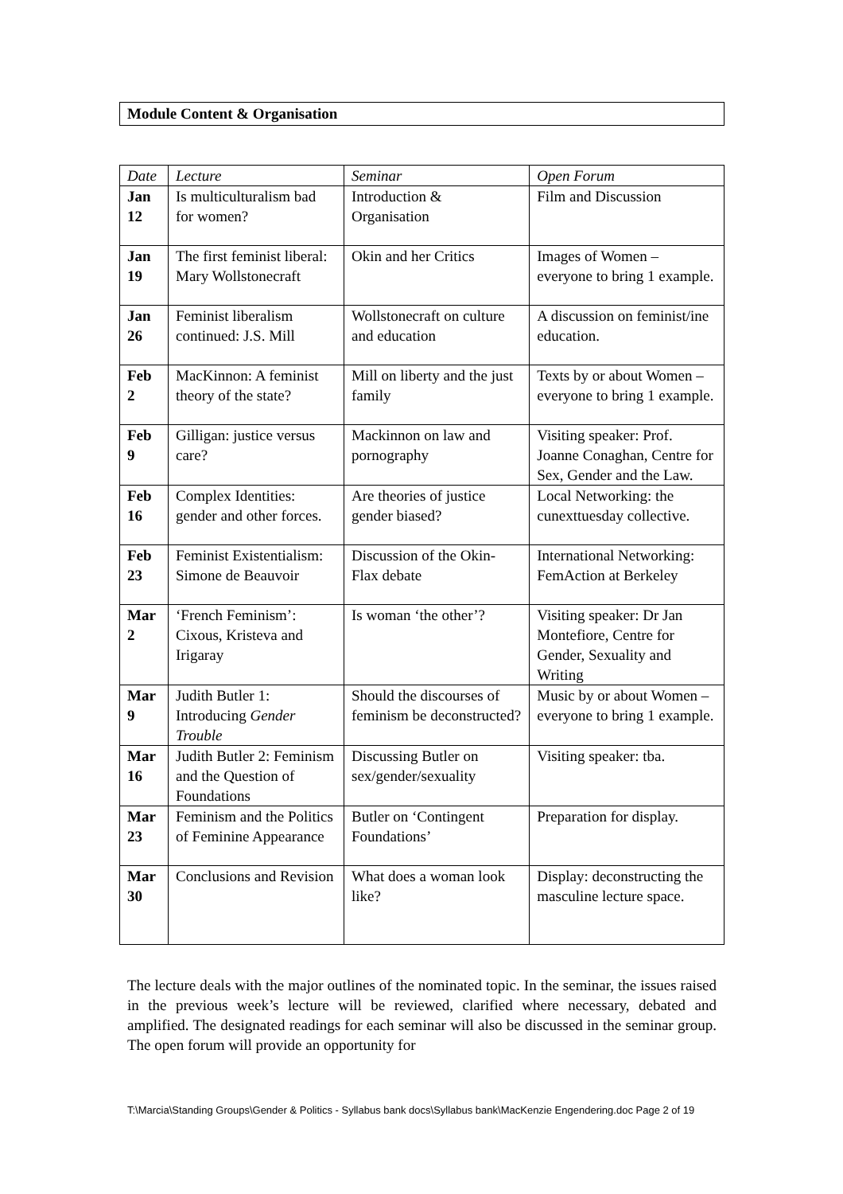Module Content & Organisation
| Date | Lecture | Seminar | Open Forum |
| Jan 12 | Is multiculturalism bad for women? | Introduction & Organisation | Film and Discussion |
| Jan 19 | The first feminist liberal: Mary Wollstonecraft | Okin and her Critics | Images of Women – everyone to bring 1 example. |
| Jan 26 | Feminist liberalism continued: J.S. Mill | Wollstonecraft on culture and education | A discussion on feminist/ine education. |
| Feb 2 | MacKinnon: A feminist theory of the state? | Mill on liberty and the just family | Texts by or about Women – everyone to bring 1 example. |
| Feb 9 | Gilligan: justice versus care? | Mackinnon on law and pornography | Visiting speaker: Prof. Joanne Conaghan, Centre for Sex, Gender and the Law. |
| Feb 16 | Complex Identities: gender and other forces. | Are theories of justice gender biased? | Local Networking: the cunexttuesday collective. |
| Feb 23 | Feminist Existentialism: Simone de Beauvoir | Discussion of the Okin-Flax debate | International Networking: FemAction at Berkeley |
| Mar 2 | ‘French Feminism’: Cixous, Kristeva and Irigaray | Is woman ‘the other’? | Visiting speaker: Dr Jan Montefiore, Centre for Gender, Sexuality and Writing |
| Mar 9 | Judith Butler 1: Introducing Gender Trouble | Should the discourses of feminism be deconstructed? | Music by or about Women – everyone to bring 1 example. |
| Mar 16 | Judith Butler 2: Feminism and the Question of Foundations | Discussing Butler on sex/gender/sexuality | Visiting speaker: tba. |
| Mar 23 | Feminism and the Politics of Feminine Appearance | Butler on ‘Contingent Foundations’ | Preparation for display. |
| Mar 30 | Conclusions and Revision | What does a woman look like? | Display: deconstructing the masculine lecture space. |
The lecture deals with the major outlines of the nominated topic. In the seminar, the issues raised in the previous week’s lecture will be reviewed, clarified where necessary, debated and amplified. The designated readings for each seminar will also be discussed in the seminar group. The open forum will provide an opportunity for
T:\Marcia\Standing Groups\Gender & Politics - Syllabus bank docs\Syllabus bank\MacKenzie Engendering.doc Page 2 of 19